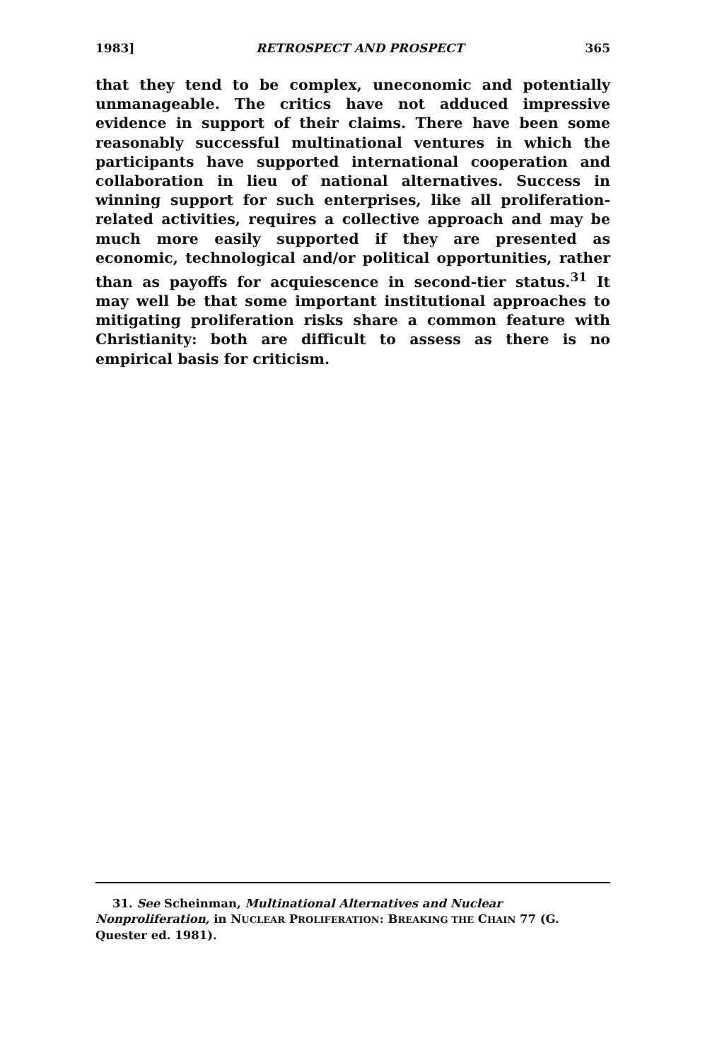1983] RETROSPECT AND PROSPECT 365
that they tend to be complex, uneconomic and potentially unmanageable. The critics have not adduced impressive evidence in support of their claims. There have been some reasonably successful multinational ventures in which the participants have supported international cooperation and collaboration in lieu of national alternatives. Success in winning support for such enterprises, like all proliferation-related activities, requires a collective approach and may be much more easily supported if they are presented as economic, technological and/or political opportunities, rather than as payoffs for acquiescence in second-tier status.<sup>31</sup> It may well be that some important institutional approaches to mitigating proliferation risks share a common feature with Christianity: both are difficult to assess as there is no empirical basis for criticism.
31. See Scheinman, Multinational Alternatives and Nuclear Nonproliferation, in NUCLEAR PROLIFERATION: BREAKING THE CHAIN 77 (G. Quester ed. 1981).